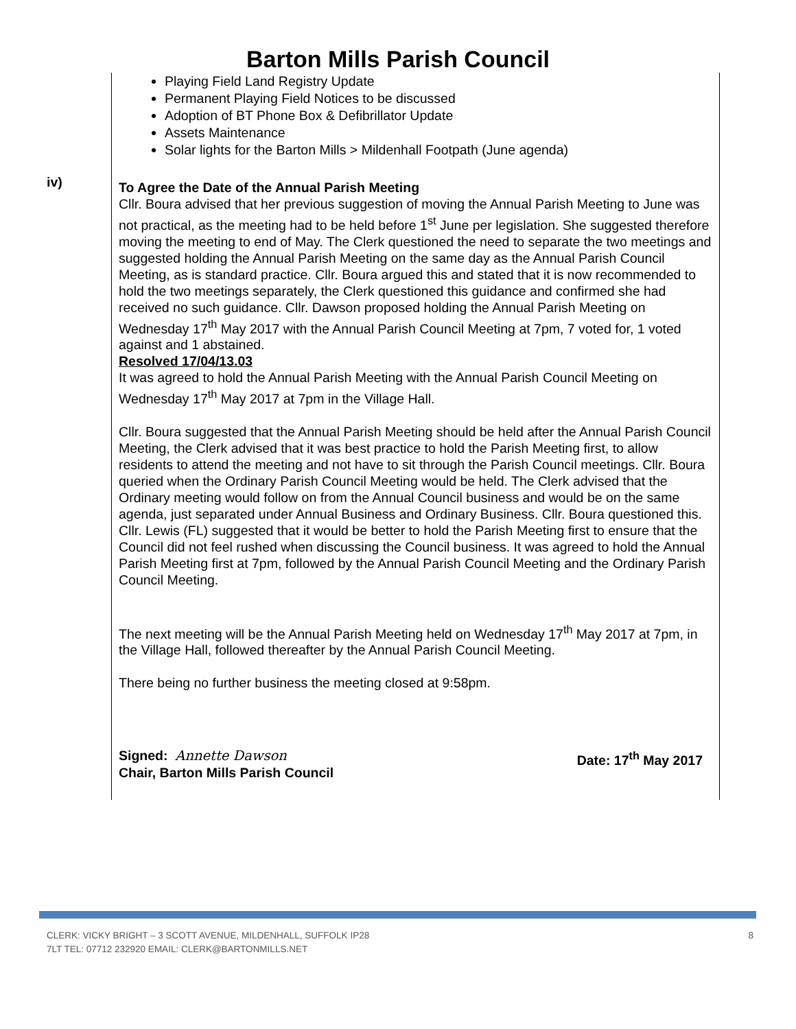Barton Mills Parish Council
iv)
Playing Field Land Registry Update
Permanent Playing Field Notices to be discussed
Adoption of BT Phone Box & Defibrillator Update
Assets Maintenance
Solar lights for the Barton Mills > Mildenhall Footpath (June agenda)
To Agree the Date of the Annual Parish Meeting
Cllr. Boura advised that her previous suggestion of moving the Annual Parish Meeting to June was not practical, as the meeting had to be held before 1<sup>st</sup> June per legislation. She suggested therefore moving the meeting to end of May. The Clerk questioned the need to separate the two meetings and suggested holding the Annual Parish Meeting on the same day as the Annual Parish Council Meeting, as is standard practice. Cllr. Boura argued this and stated that it is now recommended to hold the two meetings separately, the Clerk questioned this guidance and confirmed she had received no such guidance. Cllr. Dawson proposed holding the Annual Parish Meeting on Wednesday 17<sup>th</sup> May 2017 with the Annual Parish Council Meeting at 7pm, 7 voted for, 1 voted against and 1 abstained.
Resolved 17/04/13.03
It was agreed to hold the Annual Parish Meeting with the Annual Parish Council Meeting on Wednesday 17<sup>th</sup> May 2017 at 7pm in the Village Hall.
Cllr. Boura suggested that the Annual Parish Meeting should be held after the Annual Parish Council Meeting, the Clerk advised that it was best practice to hold the Parish Meeting first, to allow residents to attend the meeting and not have to sit through the Parish Council meetings. Cllr. Boura queried when the Ordinary Parish Council Meeting would be held. The Clerk advised that the Ordinary meeting would follow on from the Annual Council business and would be on the same agenda, just separated under Annual Business and Ordinary Business. Cllr. Boura questioned this. Cllr. Lewis (FL) suggested that it would be better to hold the Parish Meeting first to ensure that the Council did not feel rushed when discussing the Council business. It was agreed to hold the Annual Parish Meeting first at 7pm, followed by the Annual Parish Council Meeting and the Ordinary Parish Council Meeting.
The next meeting will be the Annual Parish Meeting held on Wednesday 17<sup>th</sup> May 2017 at 7pm, in the Village Hall, followed thereafter by the Annual Parish Council Meeting.
There being no further business the meeting closed at 9:58pm.
Signed: Annette Dawson
Chair, Barton Mills Parish Council Date: 17<sup>th</sup> May 2017
CLERK: VICKY BRIGHT – 3 SCOTT AVENUE, MILDENHALL, SUFFOLK IP28
7LT TEL: 07712 232920 EMAIL: CLERK@BARTONMILLS.NET 8